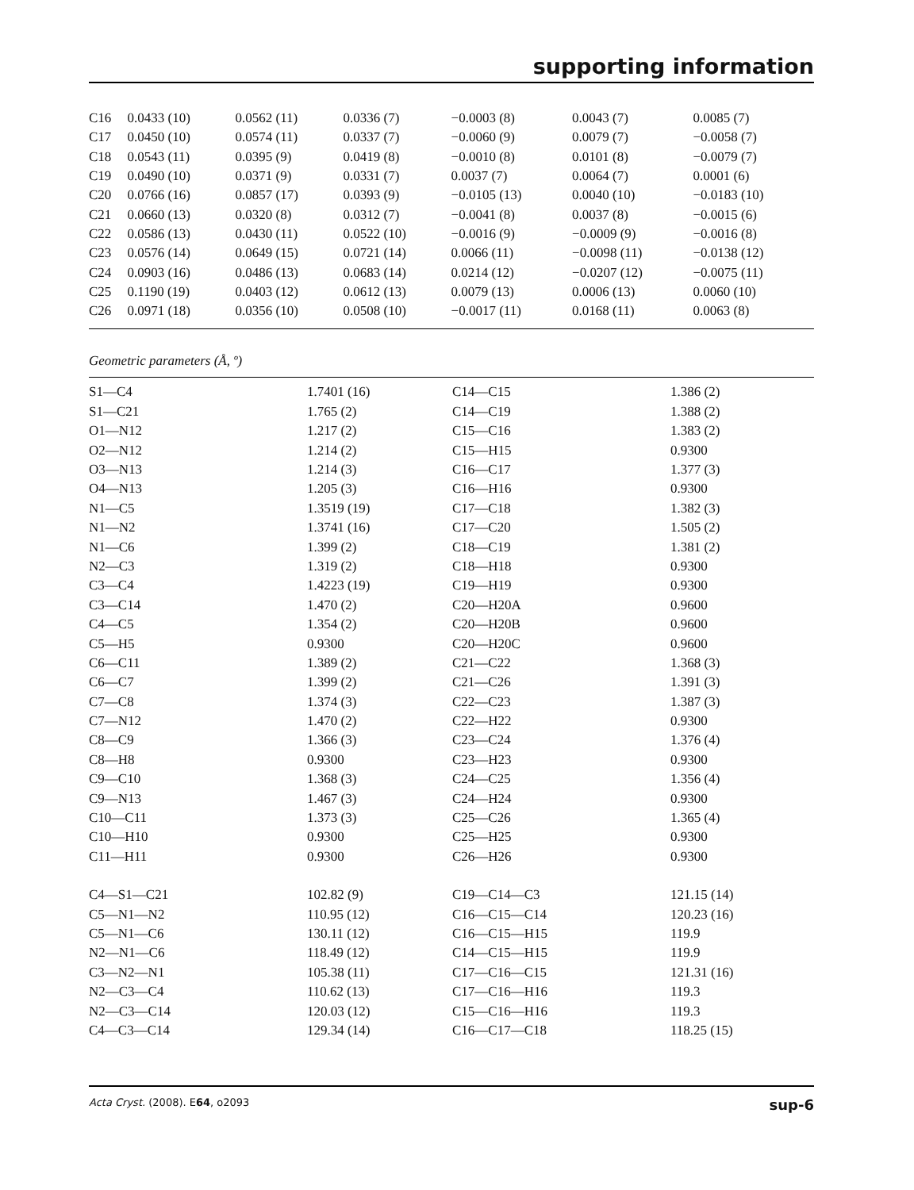supporting information
| C16 | 0.0433 (10) | 0.0562 (11) | 0.0336 (7) | −0.0003 (8) | 0.0043 (7) | 0.0085 (7) |
| C17 | 0.0450 (10) | 0.0574 (11) | 0.0337 (7) | −0.0060 (9) | 0.0079 (7) | −0.0058 (7) |
| C18 | 0.0543 (11) | 0.0395 (9) | 0.0419 (8) | −0.0010 (8) | 0.0101 (8) | −0.0079 (7) |
| C19 | 0.0490 (10) | 0.0371 (9) | 0.0331 (7) | 0.0037 (7) | 0.0064 (7) | 0.0001 (6) |
| C20 | 0.0766 (16) | 0.0857 (17) | 0.0393 (9) | −0.0105 (13) | 0.0040 (10) | −0.0183 (10) |
| C21 | 0.0660 (13) | 0.0320 (8) | 0.0312 (7) | −0.0041 (8) | 0.0037 (8) | −0.0015 (6) |
| C22 | 0.0586 (13) | 0.0430 (11) | 0.0522 (10) | −0.0016 (9) | −0.0009 (9) | −0.0016 (8) |
| C23 | 0.0576 (14) | 0.0649 (15) | 0.0721 (14) | 0.0066 (11) | −0.0098 (11) | −0.0138 (12) |
| C24 | 0.0903 (16) | 0.0486 (13) | 0.0683 (14) | 0.0214 (12) | −0.0207 (12) | −0.0075 (11) |
| C25 | 0.1190 (19) | 0.0403 (12) | 0.0612 (13) | 0.0079 (13) | 0.0006 (13) | 0.0060 (10) |
| C26 | 0.0971 (18) | 0.0356 (10) | 0.0508 (10) | −0.0017 (11) | 0.0168 (11) | 0.0063 (8) |
Geometric parameters (Å, º)
| S1—C4 | 1.7401 (16) | C14—C15 | 1.386 (2) |
| S1—C21 | 1.765 (2) | C14—C19 | 1.388 (2) |
| O1—N12 | 1.217 (2) | C15—C16 | 1.383 (2) |
| O2—N12 | 1.214 (2) | C15—H15 | 0.9300 |
| O3—N13 | 1.214 (3) | C16—C17 | 1.377 (3) |
| O4—N13 | 1.205 (3) | C16—H16 | 0.9300 |
| N1—C5 | 1.3519 (19) | C17—C18 | 1.382 (3) |
| N1—N2 | 1.3741 (16) | C17—C20 | 1.505 (2) |
| N1—C6 | 1.399 (2) | C18—C19 | 1.381 (2) |
| N2—C3 | 1.319 (2) | C18—H18 | 0.9300 |
| C3—C4 | 1.4223 (19) | C19—H19 | 0.9300 |
| C3—C14 | 1.470 (2) | C20—H20A | 0.9600 |
| C4—C5 | 1.354 (2) | C20—H20B | 0.9600 |
| C5—H5 | 0.9300 | C20—H20C | 0.9600 |
| C6—C11 | 1.389 (2) | C21—C22 | 1.368 (3) |
| C6—C7 | 1.399 (2) | C21—C26 | 1.391 (3) |
| C7—C8 | 1.374 (3) | C22—C23 | 1.387 (3) |
| C7—N12 | 1.470 (2) | C22—H22 | 0.9300 |
| C8—C9 | 1.366 (3) | C23—C24 | 1.376 (4) |
| C8—H8 | 0.9300 | C23—H23 | 0.9300 |
| C9—C10 | 1.368 (3) | C24—C25 | 1.356 (4) |
| C9—N13 | 1.467 (3) | C24—H24 | 0.9300 |
| C10—C11 | 1.373 (3) | C25—C26 | 1.365 (4) |
| C10—H10 | 0.9300 | C25—H25 | 0.9300 |
| C11—H11 | 0.9300 | C26—H26 | 0.9300 |
| C4—S1—C21 | 102.82 (9) | C19—C14—C3 | 121.15 (14) |
| C5—N1—N2 | 110.95 (12) | C16—C15—C14 | 120.23 (16) |
| C5—N1—C6 | 130.11 (12) | C16—C15—H15 | 119.9 |
| N2—N1—C6 | 118.49 (12) | C14—C15—H15 | 119.9 |
| C3—N2—N1 | 105.38 (11) | C17—C16—C15 | 121.31 (16) |
| N2—C3—C4 | 110.62 (13) | C17—C16—H16 | 119.3 |
| N2—C3—C14 | 120.03 (12) | C15—C16—H16 | 119.3 |
| C4—C3—C14 | 129.34 (14) | C16—C17—C18 | 118.25 (15) |
Acta Cryst. (2008). E64, o2093 sup-6